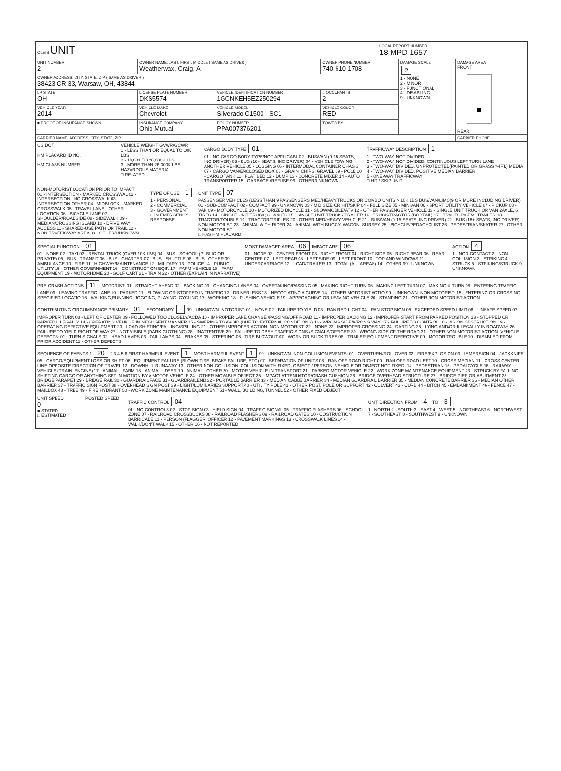OLEIS
UNIT
LOCAL REPORT NUMBER
18 MPD 1657
| UNIT NUMBER 2 | OWNER NAME: LAST, FIRST, MIDDLE ( SAME AS DRIVER ) Weatherwax, Craig, A | | OWNER PHONE NUMBER 740-610-1708 | | DAMAGE SCALE 2 1 - NONE 2 - MINOR 3 - FUNCTIONAL 4 - DISABLING 9 - UNKNOWN | DAMAGE AREA FRONT REAR |
| OWNER ADDRESS: CITY, STATE, ZIP ( SAME AS DRIVER ) 38423 CR 33, Warsaw, OH, 43844 | | | | | | |
| LP STATE OH | LICENSE PLATE NUMBER DKS5574 | VEHICLE IDENTIFICATION NUMBER 1GCNKEH5EZ250294 | | # OCCUPANTS 2 | | |
| VEHICLE YEAR 2014 | VEHICLE MAKE Chevrolet | VEHICLE MODEL Silverado C1500 - SC1 | VEHICLE COLOR RED | | | |
| ■ PROOF OF INSURANCE SHOWN | INSURANCE COMPANY Ohio Mutual | POLICY NUMBER PPA007376201 | TOWED BY | | | |
| CARRIER NAME, ADDRESS, CITY, STATE, ZIP | | | | | | CARRIER PHONE |
US DOT
HM PLACARD ID NO.
HM CLASS NUMBER
VEHICLE WEIGHT GVWR/GCWR
1 - LESS THAN OR EQUAL TO 10K LBS
2 - 10,001 TO 26,000K LBS
3 - MORE THAN 26,000K LBS.
HAZARDOUS MATERIAL
□ RELATED
CARGO BODY TYPE 01
01 - NO CARGO BODY TYPE/NOT APPLICABL 02 - BUS/VAN (9-15 SEATS, INC DRIVER) 03 - BUS (16+ SEATS, INC DRIVER) 04 - VEHICLE TOWING ANOTHER VEHICLE 05 - LOGGING 06 - INTERMODAL CONTAINER CHASIS 07 - CARGO VAN/ENCLOSED BOX 08 - GRAIN, CHIPS, GRAVEL 09 - POLE 10 - CARGO TANK 11 - FLAT BED 12 - DUMP 13 - CONCRETE MIXER 14 - AUTO TRANSPORTER 15 - GARBAGE /REFUSE 99 - OTHER/UNKNOWN
TRAFFICWAY DESCRIPTION 1
1 - TWO-WAY, NOT DIVIDED
2 - TWO-WAY, NOT DIVIDED, CONTINUOUS LEFT TURN LANE
3 - TWO-WAY, DIVIDED, UNPROTECTED(PAINTED OR GRASS >4FT.) MEDIA
4 - TWO-WAY, DIVIDED, POSITIVE MEDIAN BARRIER
5 - ONE-WAY TRAFFICWAY
□ HIT / SKIP UNIT
NON-MOTORIST LOCATION PRIOR TO IMPACT
01 - INTERSECTION - MARKED CROSSWAL 02 - INTERSECTION - NO CROSSWALK 03 - INTERSECTION OTHER 04 - MIDBLOCK - MARKED CROSSWALK 05 - TRAVEL LANE - OTHER LOCATION 06 - BICYCLE LANE 07 - SHOULDER/ROADSIDE 08 - SIDEWALK 09 - MEDIAN/CROSSING ISLAND 10 - DRIVE WAY ACCESS 11 - SHARED-USE PATH OR TRAIL 12 - NON-TRAFFICWAY AREA 99 - OTHER/UNKNOWN
TYPE OF USE 1
1 - PERSONAL
2 - COMMERCIAL
3 - GOVERNMENT
□ IN EMERGENCY RESPONSE
UNIT TYPE 07
PASSENGER VEHICLES (LESS THAN 9 PASSENGERS MED/HEAVY TRUCKS OR COMBO UNITS > 10K LBS BUS/VAN/LIMO(9 OR MORE INCLUDING DRIVER)
01 - SUB-COMPACT 02 - COMPACT 99 - UNKNOWN 03 - MID SIZE OR HIT/SKIP 04 - FULL SIZE 05 - MINIVAN 06 - SPORT UTILITY VEHICLE 07 - PICKUP 08 - VAN 09 - MOTORCYCLE 10 - MOTORIZED BICYCLE 11 - SNOWMOBILE/ATV 12 - OTHER PASSENGER VEHICLE 13 - SINGLE UNIT TRUCK OR VAN 2AXLE, 6 TIRES 14 - SINGLE UNIT TRUCK; 3+ AXLES 15 - SINGLE UNIT TRUCK / TRAILER 16 - TRUCK/TRACTOR (BOBTAIL) 17 - TRACTOR/SEMI-TRAILER 18 - TRACTOR/DOUBLE 19 - TRACTOR/TRIPLES 20 - OTHER MED/HEAVY VEHICLE 21 - BUS/VAN (9-15 SEATS, INC DRIVER) 22 - BUS (16+ SEATS, INC DRIVER) NON-MOTORIST 23 - ANIMAL WITH RIDER 24 - ANIMAL WITH BUGGY, WAGON, SURREY 25 - BICYCLE/PEDACYCLIST 26 - PEDESTRIAN/SKATER 27 - OTHER NON-MOTORIST
□ HAS HM PLACARD
SPECIAL FUNCTION 01
01 - NONE 02 - TAXI 03 - RENTAL TRUCK (OVER 10K LBS) 04 - BUS - SCHOOL (PUBLIC OR PRIVATE) 05 - BUS - TRANSIT 06 - BUS - CHARTER 07 - BUS - SHUTTLE 08 - BUS - OTHER 09 - AMBULANCE 10 - FIRE 11 - HIGHWAY/MAINTENANCE 12 - MILITARY 13 - POLICE 14 - PUBLIC UTILITY 15 - OTHER GOVERNMENT 16 - CONSTRUCTION EQIP. 17 - FARM VEHICLE 18 - FARM EQUIPMENT 19 - MOTORHOME 20 - GOLF CART 21 - TRAIN 22 - OTHER (EXPLAIN IN NARRATIVE)
MOST DAMAGED AREA 06 IMPACT ARE 06
01 - NONE 02 - CENTER FRONT 03 - RIGHT FRONT 04 - RIGHT SIDE 05 - RIGHT REAR 06 - REAR CENTER 07 - LEFT REAR 08 - LEFT SIDE 09 - LEFT FRONT 10 - TOP AND WINDOWS 11 - UNDERCARRIAGE 12 - LOAD/TRAILER 13 - TOTAL (ALL AREAS) 14 - OTHER 99 - UNKNOWN
ACTION 4
1 - NON-CONTACT 2 - NON-COLLISION 3 - STRIKING 4 - STRUCK 5 - STRIKING/STRUCK 9 - UNKNOWN
PRE-CRASH ACTIONS 11 MOTORIST: 01 - STRAIGHT AHEAD 02 - BACKING 03 - CHANGING LANES 04 - OVERTAKING/PASSING 05 - MAKING RIGHT TURN 06 - MAKING LEFT TURN 07 - MAKING U-TURN 08 - ENTERING TRAFFIC LANE 09 - LEAVING TRAFFIC LANE 10 - PARKED 11 - SLOWING OR STOPPED IN TRAFFIC 12 - DRIVERLESS 13 - NEGOTIATING A CURVE 14 - OTHER MOTORIST ACTIO 99 - UNKNOWN. NON-MOTORIST: 15 - ENTERING OR CROSSING SPECIFIED LOCATIO 16 - WALKING,RUNNING, JOGGING, PLAYING, CYCLING 17 - WORKING 18 - PUSHING VEHICLE 19 - APPROACHING OR LEAVING VEHICLE 20 - STANDING 21 - OTHER NON-MOTORIST ACTION
CONTRIBUTING CIRCUMSTANCE PRIMARY 01 SECONDARY 99 - UNKNOWN. MOTORIST: 01 - NONE 02 - FAILURE TO YIELD 03 - RAN RED LIGHT 04 - RAN STOP SIGN 05 - EXCEEDED SPEED LIMIT 06 - UNSAFE SPEED 07 - IMPROPER TURN 08 - LEFT OF CENTER 09 - FOLLOWED TOO CLOSELY/ACDA 10 - IMPROPER LANE CHANGE /PASSING/OFF ROAD 11 - IMPROPER BACKING 12 - IMPROPER START FROM PARKED POSITION 13 - STOPPED OR PARKED ILLEGALLY 14 - OPERATING VEHICLE IN NEGLIGENT MANNER 15 - SWERING TO AVOID (DUE TO EXTERNAL CONDITIONS) 16 - WRONG SIDE/WRONG WAY 17 - FAILURE TO CONTROL 18 - VISION OBSTRUCTION 19 - OPERATING DEFECTIVE EQUIPMENT 20 - LOAD SHIFTING/FALLING/SPILLING 21 - OTHER IMPROPER ACTION. NON-MOTORIST: 22 - NONE 23 - IMPROPER CROSSING 24 - DARTING 25 - LYING AND/OR ILLEGALLY IN ROADWAY 26 - FAILURE TO YIELD RIGHT OF WAY 27 - NOT VISIBLE (DARK CLOTHING) 28 - INATTENTIVE 29 - FAILURE TO OBEY TRAFFIC SIGNS /SIGNALS/OFFICER 30 - WRONG SIDE OF THE ROAD 31 - OTHER NON-MOTORIST ACTION. VEHICLE DEFECTS: 01 - TURN SIGNALS 02 - HEAD LAMPS 03 - TAIL LAMPS 04 - BRAKES 05 - STEERING 06 - TIRE BLOWOUT 07 - WORN OR SLICK TIRES 08 - TRAILER EQUIPMENT DEFECTIVE 09 - MOTOR TROUBLE 10 - DISABLED FROM PRIOR ACCIDENT 11 - OTHER DEFECTS
SEQUENCE OF EVENTS 1 20 2 3 4 5 6 FIRST HARMFUL EVENT 1 MOST HARMFUL EVENT 1 99 - UNKNOWN. NON-COLLISION EVENTS: 01 - OVERTURN/ROLLOVER 02 - FIRE/EXPLOSION 03 - IMMERSION 04 - JACKKNIFE 05 - CARGO/EQUIPMENT LOSS OR SHIFT 06 - EQUIPMENT FAILURE (BLOWN TIRE, BRAKE FAILURE, ETC) 07 - SEPARATION OF UNITS 08 - RAN OFF ROAD RIGHT 09 - RAN OFF ROAD LEFT 10 - CROSS MEDIAN 11 - CROSS CENTER LINE OPPOSITE DIRECTION OF TRAVEL 12 - DOWNHILL RUNAWAY 13 - OTHER NON-COLLISION. COLLISION WITH FIXED, OBJECT / PERSON, VEHICLE OR OBJECT NOT FIXED: 14 - PEDESTRIAN 15 - PEDALCYCLE 16 - RAILWAY VEHICLE (TRAIN, ENGINE) 17 - ANIMAL - FARM 18 - ANIMAL - DEER 19 - ANIMAL - OTHER 20 - MOTOR VEHICLE IN TRANSPORT 21 - PARKED MOTOR VEHICLE 22 - WORK ZONE MAINTENANCE EQUIPMENT 23 - STRUCK BY FALLING, SHIFTING CARGO OR ANYTHING SET IN MOTION BY A MOTOR VEHICLE 24 - OTHER MOVABLE OBJECT 25 - IMPACT ATTENUATOR/CRASH CUSHION 26 - BRIDGE OVERHEAD STRUCTURE 27 - BRIDGE PIER OR ABUTMENT 28 - BRIDGE PARAPET 29 - BRIDGE RAIL 30 - GUARDRAIL FACE 31 - GUARDRAILEND 32 - PORTABLE BARRIER 33 - MEDIAN CABLE BARRIER 34 - MEDIAN GUARDRAIL BARRIER 35 - MEDIAN CONCRETE BARRIER 36 - MEDIAN OTHER BARRIER 37 - TRAFFIC SIGN POST 38 - OVERHEAD SIGN POST 39 - LIGHT/LUMINARIES SUPPORT 40 - UTILITY POLE 41 - OTHER POST, POLE OR SUPPORT 42 - CULVERT 43 - CURB 44 - DITCH 45 - EMBANKMENT 46 - FENCE 47 - MAILBOX 48 - TREE 49 - FIRE HYDRANT 50 - WORK ZONE MAINTENANCE EQUIPMENT 51 - WALL, BUILDING, TUNNEL 52 - OTHER FIXED OBJECT
UNIT SPEED
0
■ STATED
□ ESTIMATED
POSTED SPEED TRAFFIC CONTROL 04
01 - NO CONTROLS 02 - STOP SIGN 03 - YIELD SIGN 04 - TRAFFIC SIGNAL 05 - TRAFFIC FLASHERS 06 - SCHOOL ZONE 07 - RAILROAD CROSSBUCKS 08 - RAILROAD FLASHERS 09 - RAILROAD GATES 10 - COSTRUCTION BARRICADE 11 - PERSON (FLAGGER, OFFICER 12 - PAVEMENT MARKINGS 13 - CROSSWALK LINES 14 - WALK/DON'T WALK 15 - OTHER 16 - NOT REPORTED
UNIT DIRECTION FROM 4 TO 3
1 - NORTH 2 - SOUTH 3 - EAST 4 - WEST 5 - NORTHEAST 6 - NORTHWEST 7 - SOUTHEAST 8 - SOUTHWEST 9 - UNKNOWN